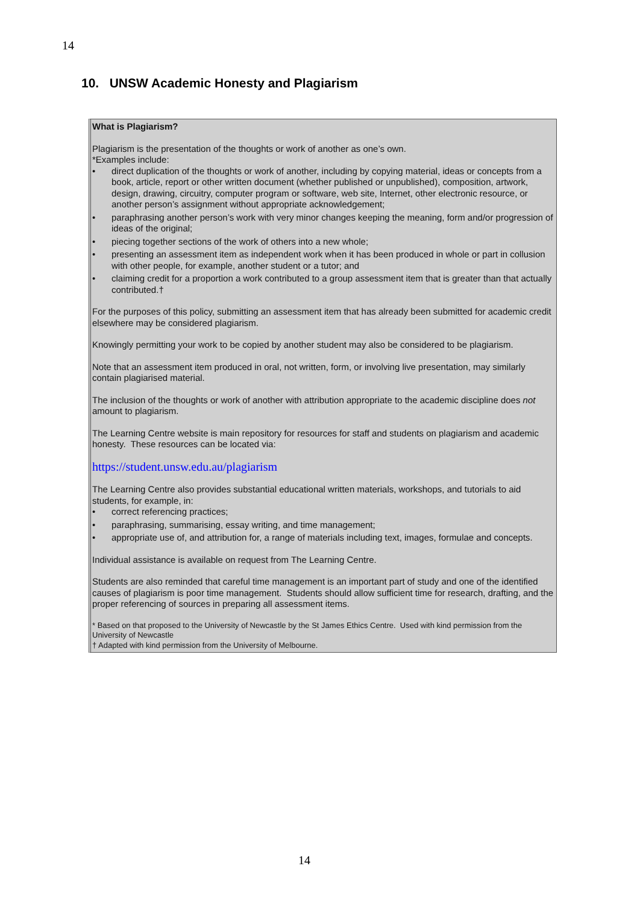14
10. UNSW Academic Honesty and Plagiarism
What is Plagiarism?
Plagiarism is the presentation of the thoughts or work of another as one’s own.
*Examples include:
• direct duplication of the thoughts or work of another, including by copying material, ideas or concepts from a book, article, report or other written document (whether published or unpublished), composition, artwork, design, drawing, circuitry, computer program or software, web site, Internet, other electronic resource, or another person’s assignment without appropriate acknowledgement;
• paraphrasing another person’s work with very minor changes keeping the meaning, form and/or progression of ideas of the original;
• piecing together sections of the work of others into a new whole;
• presenting an assessment item as independent work when it has been produced in whole or part in collusion with other people, for example, another student or a tutor; and
• claiming credit for a proportion a work contributed to a group assessment item that is greater than that actually contributed.†
For the purposes of this policy, submitting an assessment item that has already been submitted for academic credit elsewhere may be considered plagiarism.
Knowingly permitting your work to be copied by another student may also be considered to be plagiarism.
Note that an assessment item produced in oral, not written, form, or involving live presentation, may similarly contain plagiarised material.
The inclusion of the thoughts or work of another with attribution appropriate to the academic discipline does not amount to plagiarism.
The Learning Centre website is main repository for resources for staff and students on plagiarism and academic honesty. These resources can be located via:
https://student.unsw.edu.au/plagiarism
The Learning Centre also provides substantial educational written materials, workshops, and tutorials to aid students, for example, in:
• correct referencing practices;
• paraphrasing, summarising, essay writing, and time management;
• appropriate use of, and attribution for, a range of materials including text, images, formulae and concepts.
Individual assistance is available on request from The Learning Centre.
Students are also reminded that careful time management is an important part of study and one of the identified causes of plagiarism is poor time management. Students should allow sufficient time for research, drafting, and the proper referencing of sources in preparing all assessment items.
* Based on that proposed to the University of Newcastle by the St James Ethics Centre. Used with kind permission from the University of Newcastle
† Adapted with kind permission from the University of Melbourne.
14